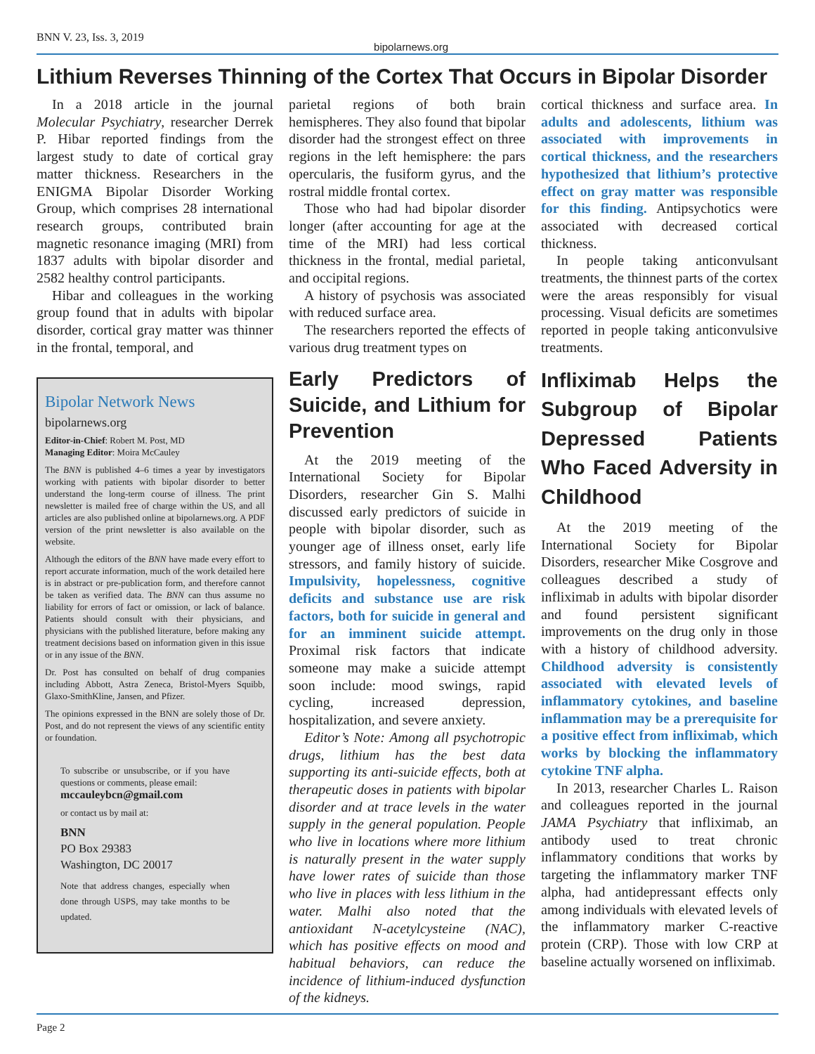BNN V. 23, Iss. 3, 2019 bipolarnews.org
Lithium Reverses Thinning of the Cortex That Occurs in Bipolar Disorder
In a 2018 article in the journal Molecular Psychiatry, researcher Derrek P. Hibar reported findings from the largest study to date of cortical gray matter thickness. Researchers in the ENIGMA Bipolar Disorder Working Group, which comprises 28 international research groups, contributed brain magnetic resonance imaging (MRI) from 1837 adults with bipolar disorder and 2582 healthy control participants.
Hibar and colleagues in the working group found that in adults with bipolar disorder, cortical gray matter was thinner in the frontal, temporal, and
Bipolar Network News
bipolarnews.org
Editor-in-Chief: Robert M. Post, MD
Managing Editor: Moira McCauley
The BNN is published 4–6 times a year by investigators working with patients with bipolar disorder to better understand the long-term course of illness. The print newsletter is mailed free of charge within the US, and all articles are also published online at bipolarnews.org. A PDF version of the print newsletter is also available on the website.
Although the editors of the BNN have made every effort to report accurate information, much of the work detailed here is in abstract or pre-publication form, and therefore cannot be taken as verified data. The BNN can thus assume no liability for errors of fact or omission, or lack of balance. Patients should consult with their physicians, and physicians with the published literature, before making any treatment decisions based on information given in this issue or in any issue of the BNN.
Dr. Post has consulted on behalf of drug companies including Abbott, Astra Zeneca, Bristol-Myers Squibb, Glaxo-SmithKline, Jansen, and Pfizer.
The opinions expressed in the BNN are solely those of Dr. Post, and do not represent the views of any scientific entity or foundation.
To subscribe or unsubscribe, or if you have questions or comments, please email:
mccauleybcn@gmail.com
or contact us by mail at:
BNN
PO Box 29383
Washington, DC 20017
Note that address changes, especially when done through USPS, may take months to be updated.
parietal regions of both brain hemispheres. They also found that bipolar disorder had the strongest effect on three regions in the left hemisphere: the pars opercularis, the fusiform gyrus, and the rostral middle frontal cortex.
Those who had had bipolar disorder longer (after accounting for age at the time of the MRI) had less cortical thickness in the frontal, medial parietal, and occipital regions.
A history of psychosis was associated with reduced surface area.
The researchers reported the effects of various drug treatment types on
Early Predictors of Suicide, and Lithium for Prevention
At the 2019 meeting of the International Society for Bipolar Disorders, researcher Gin S. Malhi discussed early predictors of suicide in people with bipolar disorder, such as younger age of illness onset, early life stressors, and family history of suicide. Impulsivity, hopelessness, cognitive deficits and substance use are risk factors, both for suicide in general and for an imminent suicide attempt. Proximal risk factors that indicate someone may make a suicide attempt soon include: mood swings, rapid cycling, increased depression, hospitalization, and severe anxiety.
Editor’s Note: Among all psychotropic drugs, lithium has the best data supporting its anti-suicide effects, both at therapeutic doses in patients with bipolar disorder and at trace levels in the water supply in the general population. People who live in locations where more lithium is naturally present in the water supply have lower rates of suicide than those who live in places with less lithium in the water. Malhi also noted that the antioxidant N-acetylcysteine (NAC), which has positive effects on mood and habitual behaviors, can reduce the incidence of lithium-induced dysfunction of the kidneys.
cortical thickness and surface area. In adults and adolescents, lithium was associated with improvements in cortical thickness, and the researchers hypothesized that lithium’s protective effect on gray matter was responsible for this finding. Antipsychotics were associated with decreased cortical thickness.
In people taking anticonvulsant treatments, the thinnest parts of the cortex were the areas responsibly for visual processing. Visual deficits are sometimes reported in people taking anticonvulsive treatments.
Infliximab Helps the Subgroup of Bipolar Depressed Patients Who Faced Adversity in Childhood
At the 2019 meeting of the International Society for Bipolar Disorders, researcher Mike Cosgrove and colleagues described a study of infliximab in adults with bipolar disorder and found persistent significant improvements on the drug only in those with a history of childhood adversity. Childhood adversity is consistently associated with elevated levels of inflammatory cytokines, and baseline inflammation may be a prerequisite for a positive effect from infliximab, which works by blocking the inflammatory cytokine TNF alpha.
In 2013, researcher Charles L. Raison and colleagues reported in the journal JAMA Psychiatry that infliximab, an antibody used to treat chronic inflammatory conditions that works by targeting the inflammatory marker TNF alpha, had antidepressant effects only among individuals with elevated levels of the inflammatory marker C-reactive protein (CRP). Those with low CRP at baseline actually worsened on infliximab.
Page 2